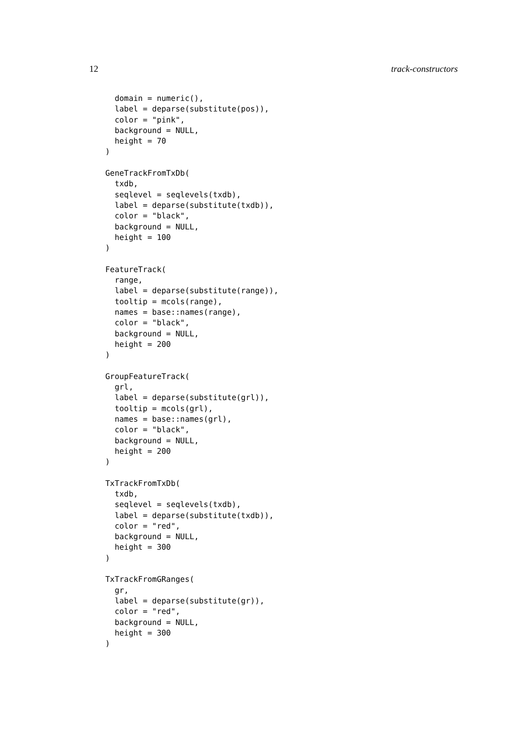12 track-constructors
  domain = numeric(),
  label = deparse(substitute(pos)),
  color = "pink",
  background = NULL,
  height = 70
)

GeneTrackFromTxDb(
  txdb,
  seqlevel = seqlevels(txdb),
  label = deparse(substitute(txdb)),
  color = "black",
  background = NULL,
  height = 100
)

FeatureTrack(
  range,
  label = deparse(substitute(range)),
  tooltip = mcols(range),
  names = base::names(range),
  color = "black",
  background = NULL,
  height = 200
)

GroupFeatureTrack(
  grl,
  label = deparse(substitute(grl)),
  tooltip = mcols(grl),
  names = base::names(grl),
  color = "black",
  background = NULL,
  height = 200
)

TxTrackFromTxDb(
  txdb,
  seqlevel = seqlevels(txdb),
  label = deparse(substitute(txdb)),
  color = "red",
  background = NULL,
  height = 300
)

TxTrackFromGRanges(
  gr,
  label = deparse(substitute(gr)),
  color = "red",
  background = NULL,
  height = 300
)